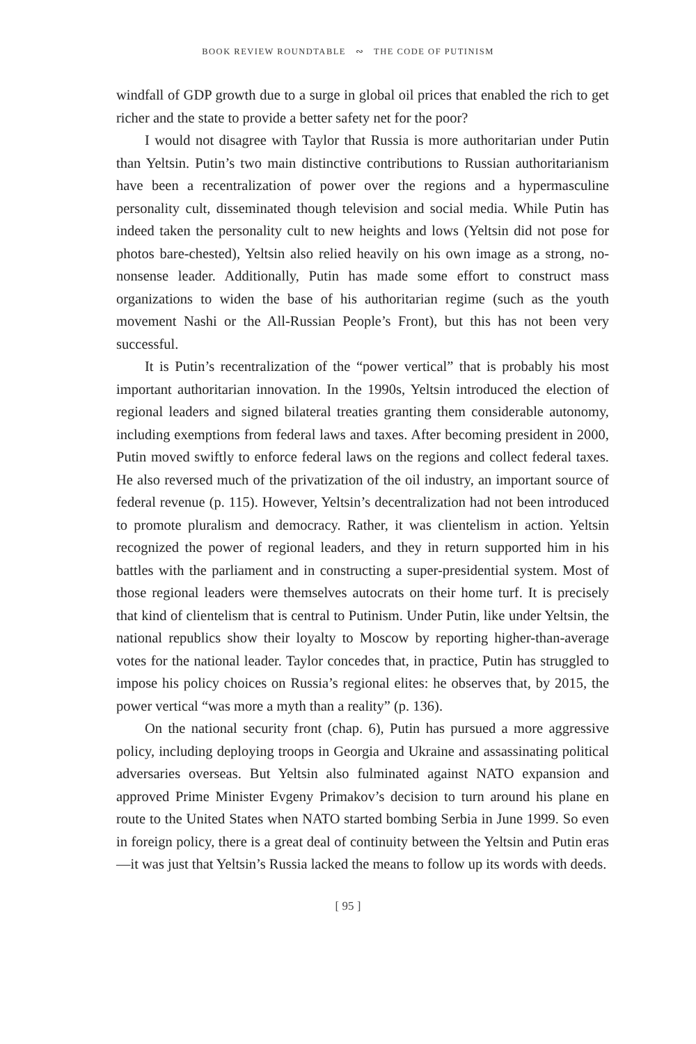BOOK REVIEW ROUNDTABLE ∾ THE CODE OF PUTINISM
windfall of GDP growth due to a surge in global oil prices that enabled the rich to get richer and the state to provide a better safety net for the poor?
I would not disagree with Taylor that Russia is more authoritarian under Putin than Yeltsin. Putin’s two main distinctive contributions to Russian authoritarianism have been a recentralization of power over the regions and a hypermasculine personality cult, disseminated though television and social media. While Putin has indeed taken the personality cult to new heights and lows (Yeltsin did not pose for photos bare-chested), Yeltsin also relied heavily on his own image as a strong, no-nonsense leader. Additionally, Putin has made some effort to construct mass organizations to widen the base of his authoritarian regime (such as the youth movement Nashi or the All-Russian People’s Front), but this has not been very successful.
It is Putin’s recentralization of the “power vertical” that is probably his most important authoritarian innovation. In the 1990s, Yeltsin introduced the election of regional leaders and signed bilateral treaties granting them considerable autonomy, including exemptions from federal laws and taxes. After becoming president in 2000, Putin moved swiftly to enforce federal laws on the regions and collect federal taxes. He also reversed much of the privatization of the oil industry, an important source of federal revenue (p. 115). However, Yeltsin’s decentralization had not been introduced to promote pluralism and democracy. Rather, it was clientelism in action. Yeltsin recognized the power of regional leaders, and they in return supported him in his battles with the parliament and in constructing a super-presidential system. Most of those regional leaders were themselves autocrats on their home turf. It is precisely that kind of clientelism that is central to Putinism. Under Putin, like under Yeltsin, the national republics show their loyalty to Moscow by reporting higher-than-average votes for the national leader. Taylor concedes that, in practice, Putin has struggled to impose his policy choices on Russia’s regional elites: he observes that, by 2015, the power vertical “was more a myth than a reality” (p. 136).
On the national security front (chap. 6), Putin has pursued a more aggressive policy, including deploying troops in Georgia and Ukraine and assassinating political adversaries overseas. But Yeltsin also fulminated against NATO expansion and approved Prime Minister Evgeny Primakov’s decision to turn around his plane en route to the United States when NATO started bombing Serbia in June 1999. So even in foreign policy, there is a great deal of continuity between the Yeltsin and Putin eras—it was just that Yeltsin’s Russia lacked the means to follow up its words with deeds.
[ 95 ]